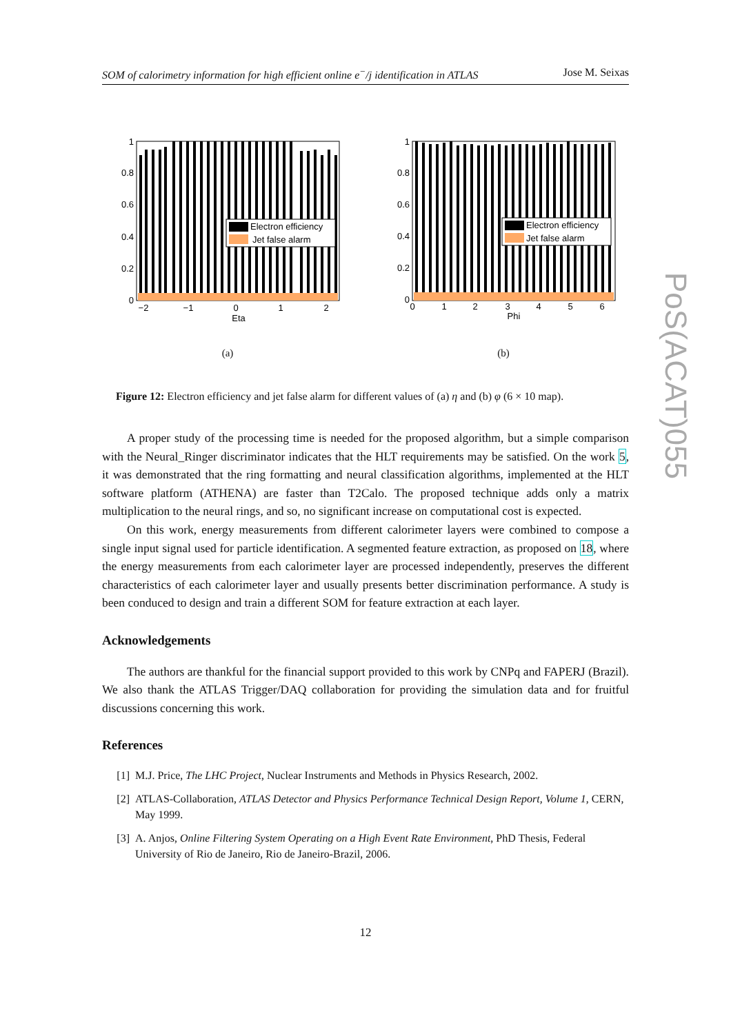SOM of calorimetry information for high efficient online e<sup>−</sup>/j identification in ATLAS Jose M. Seixas
PoS(ACAT)055
Electron efficiency
Jet false alarm
1
0.8
0.6
0.4
0.2
0
−2
−1
0
1
2
Eta
(a)
Electron efficiency
Jet false alarm
1
0.8
0.6
0.4
0.2
0
0
1
2
3
4
5
6
Phi
(b)
Figure 12: Electron efficiency and jet false alarm for different values of (a) η and (b) φ (6 × 10 map).
A proper study of the processing time is needed for the proposed algorithm, but a simple comparison with the Neural_Ringer discriminator indicates that the HLT requirements may be satisfied. On the work 5, it was demonstrated that the ring formatting and neural classification algorithms, implemented at the HLT software platform (ATHENA) are faster than T2Calo. The proposed technique adds only a matrix multiplication to the neural rings, and so, no significant increase on computational cost is expected.
On this work, energy measurements from different calorimeter layers were combined to compose a single input signal used for particle identification. A segmented feature extraction, as proposed on 18, where the energy measurements from each calorimeter layer are processed independently, preserves the different characteristics of each calorimeter layer and usually presents better discrimination performance. A study is been conduced to design and train a different SOM for feature extraction at each layer.
Acknowledgements
The authors are thankful for the financial support provided to this work by CNPq and FAPERJ (Brazil). We also thank the ATLAS Trigger/DAQ collaboration for providing the simulation data and for fruitful discussions concerning this work.
References
[1] M.J. Price, The LHC Project, Nuclear Instruments and Methods in Physics Research, 2002.
[2] ATLAS-Collaboration, ATLAS Detector and Physics Performance Technical Design Report, Volume 1, CERN, May 1999.
[3] A. Anjos, Online Filtering System Operating on a High Event Rate Environment, PhD Thesis, Federal University of Rio de Janeiro, Rio de Janeiro-Brazil, 2006.
12